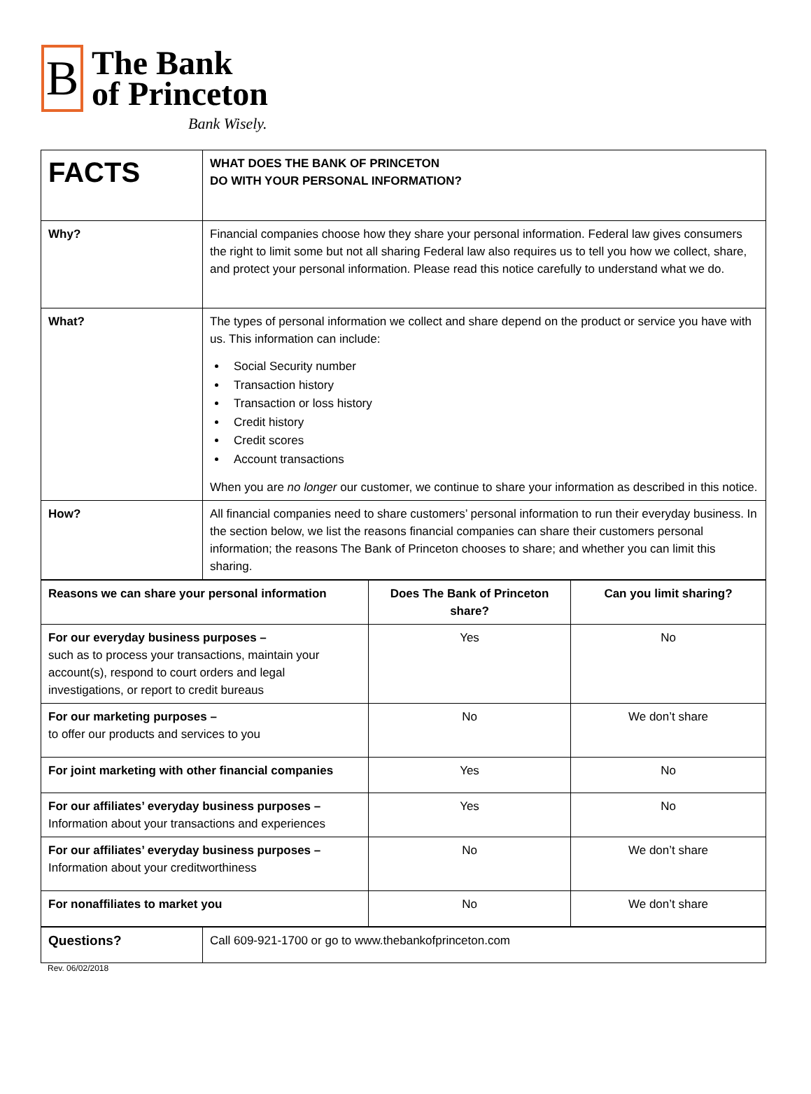B
The Bank
of Princeton
Bank Wisely.
| FACTS | WHAT DOES THE BANK OF PRINCETON DO WITH YOUR PERSONAL INFORMATION? |
| Why? | Financial companies choose how they share your personal information. Federal law gives consumers the right to limit some but not all sharing Federal law also requires us to tell you how we collect, share, and protect your personal information. Please read this notice carefully to understand what we do. |
| What? | The types of personal information we collect and share depend on the product or service you have with us. This information can include: Social Security number Transaction history Transaction or loss history Credit history Credit scores Account transactions When you are no longer our customer, we continue to share your information as described in this notice. |
| How? | All financial companies need to share customers’ personal information to run their everyday business. In the section below, we list the reasons financial companies can share their customers personal information; the reasons The Bank of Princeton chooses to share; and whether you can limit this sharing. |
| Reasons we can share your personal information | Does The Bank of Princeton share? | Can you limit sharing? |
| --- | --- | --- |
| For our everyday business purposes – such as to process your transactions, maintain your account(s), respond to court orders and legal investigations, or report to credit bureaus | Yes | No |
| For our marketing purposes – to offer our products and services to you | No | We don’t share |
| For joint marketing with other financial companies | Yes | No |
| For our affiliates’ everyday business purposes – Information about your transactions and experiences | Yes | No |
| For our affiliates’ everyday business purposes – Information about your creditworthiness | No | We don’t share |
| For nonaffiliates to market you | No | We don’t share |
| Questions? | Call 609-921-1700 or go to www.thebankofprinceton.com |
Rev. 06/02/2018